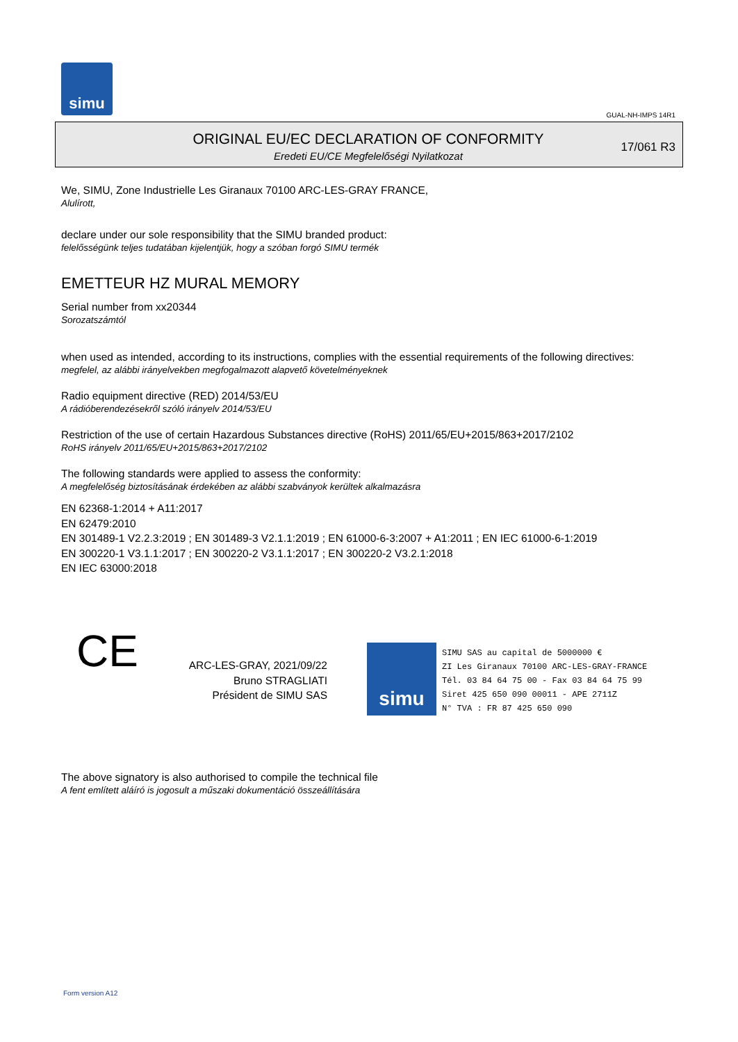simu
GUAL-NH-IMPS 14R1
ORIGINAL EU/EC DECLARATION OF CONFORMITY
Eredeti EU/CE Megfelelőségi Nyilatkozat
17/061 R3
We, SIMU, Zone Industrielle Les Giranaux 70100 ARC-LES-GRAY FRANCE,
Alulírott,
declare under our sole responsibility that the SIMU branded product:
felelősségünk teljes tudatában kijelentjük, hogy a szóban forgó SIMU termék
EMETTEUR HZ MURAL MEMORY
Serial number from xx20344
Sorozatszámtól
when used as intended, according to its instructions, complies with the essential requirements of the following directives:
megfelel, az alábbi irányelvekben megfogalmazott alapvető követelményeknek
Radio equipment directive (RED) 2014/53/EU
A rádióberendezésekről szóló irányelv 2014/53/EU
Restriction of the use of certain Hazardous Substances directive (RoHS) 2011/65/EU+2015/863+2017/2102
RoHS irányelv 2011/65/EU+2015/863+2017/2102
The following standards were applied to assess the conformity:
A megfelelőség biztosításának érdekében az alábbi szabványok kerültek alkalmazásra
EN 62368-1:2014 + A11:2017
EN 62479:2010
EN 301489-1 V2.2.3:2019 ; EN 301489-3 V2.1.1:2019 ; EN 61000-6-3:2007 + A1:2011 ; EN IEC 61000-6-1:2019
EN 300220-1 V3.1.1:2017 ; EN 300220-2 V3.1.1:2017 ; EN 300220-2 V3.2.1:2018
EN IEC 63000:2018
CE
ARC-LES-GRAY, 2021/09/22
Bruno STRAGLIATI
Président de SIMU SAS
simu
SIMU SAS au capital de 5000000 €
ZI Les Giranaux 70100 ARC-LES-GRAY-FRANCE
Tél. 03 84 64 75 00 - Fax 03 84 64 75 99
Siret 425 650 090 00011 - APE 2711Z
N° TVA : FR 87 425 650 090
The above signatory is also authorised to compile the technical file
A fent említett aláíró is jogosult a műszaki dokumentáció összeállítására
Form version A12